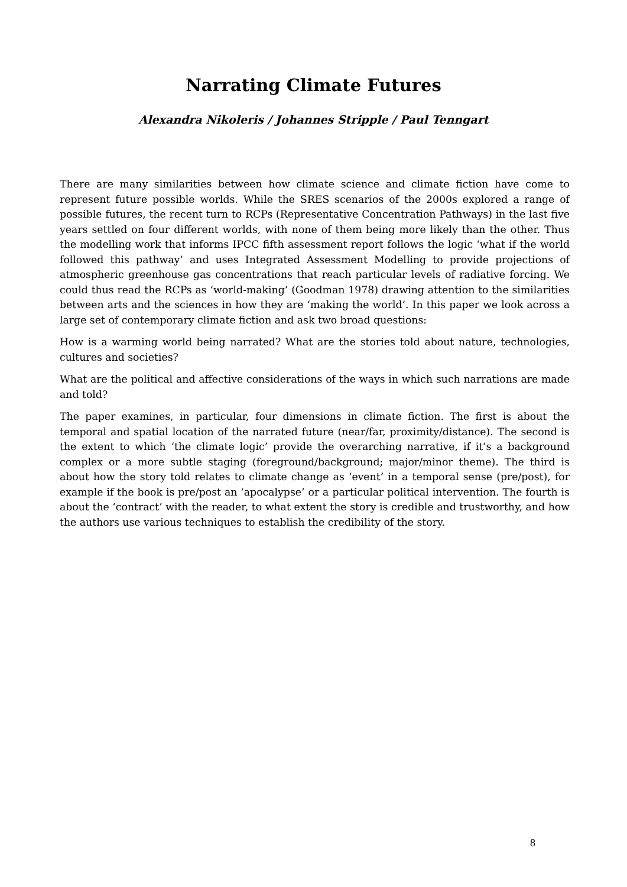Narrating Climate Futures
Alexandra Nikoleris / Johannes Stripple / Paul Tenngart
There are many similarities between how climate science and climate fiction have come to represent future possible worlds. While the SRES scenarios of the 2000s explored a range of possible futures, the recent turn to RCPs (Representative Concentration Pathways) in the last five years settled on four different worlds, with none of them being more likely than the other. Thus the modelling work that informs IPCC fifth assessment report follows the logic ‘what if the world followed this pathway’ and uses Integrated Assessment Modelling to provide projections of atmospheric greenhouse gas concentrations that reach particular levels of radiative forcing. We could thus read the RCPs as ‘world-making’ (Goodman 1978) drawing attention to the similarities between arts and the sciences in how they are ‘making the world’. In this paper we look across a large set of contemporary climate fiction and ask two broad questions:
How is a warming world being narrated? What are the stories told about nature, technologies, cultures and societies?
What are the political and affective considerations of the ways in which such narrations are made and told?
The paper examines, in particular, four dimensions in climate fiction. The first is about the temporal and spatial location of the narrated future (near/far, proximity/distance). The second is the extent to which ‘the climate logic’ provide the overarching narrative, if it’s a background complex or a more subtle staging (foreground/background; major/minor theme). The third is about how the story told relates to climate change as ‘event’ in a temporal sense (pre/post), for example if the book is pre/post an ‘apocalypse’ or a particular political intervention. The fourth is about the ‘contract’ with the reader, to what extent the story is credible and trustworthy, and how the authors use various techniques to establish the credibility of the story.
8